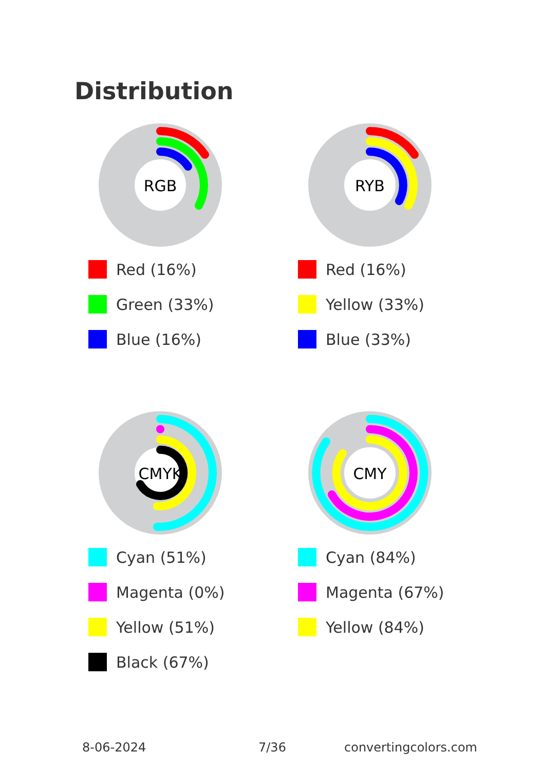Distribution
RGB
Red (16%)
Green (33%)
Blue (16%)
RYB
Red (16%)
Yellow (33%)
Blue (33%)
CMYK
Cyan (51%)
Magenta (0%)
Yellow (51%)
Black (67%)
CMY
Cyan (84%)
Magenta (67%)
Yellow (84%)
8-06-2024 7/36 convertingcolors.com